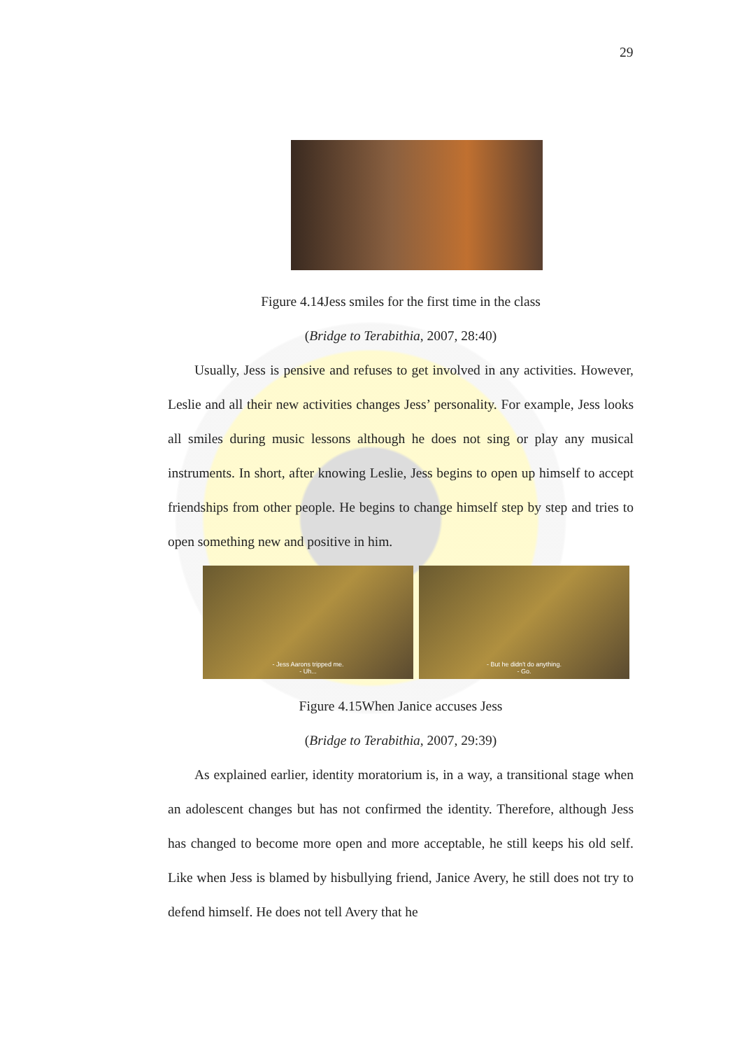29
Figure 4.14Jess smiles for the first time in the class
(Bridge to Terabithia, 2007, 28:40)
Usually, Jess is pensive and refuses to get involved in any activities. However, Leslie and all their new activities changes Jess’ personality. For example, Jess looks all smiles during music lessons although he does not sing or play any musical instruments. In short, after knowing Leslie, Jess begins to open up himself to accept friendships from other people. He begins to change himself step by step and tries to open something new and positive in him.
- Jess Aarons tripped me.
- Uh...
- But he didn't do anything.
- Go.
Figure 4.15When Janice accuses Jess
(Bridge to Terabithia, 2007, 29:39)
As explained earlier, identity moratorium is, in a way, a transitional stage when an adolescent changes but has not confirmed the identity. Therefore, although Jess has changed to become more open and more acceptable, he still keeps his old self. Like when Jess is blamed by hisbullying friend, Janice Avery, he still does not try to defend himself. He does not tell Avery that he